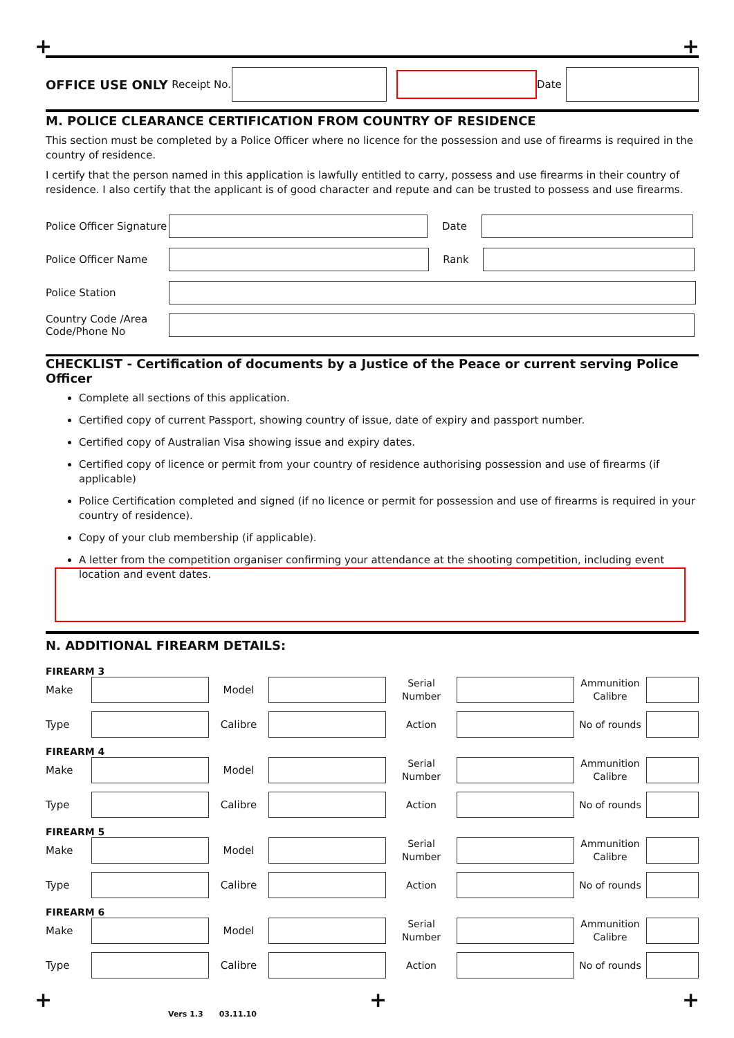+ +
OFFICE USE ONLY Receipt No.
Date
M. POLICE CLEARANCE CERTIFICATION FROM COUNTRY OF RESIDENCE
This section must be completed by a Police Officer where no licence for the possession and use of firearms is required in the country of residence.
I certify that the person named in this application is lawfully entitled to carry, possess and use firearms in their country of residence. I also certify that the applicant is of good character and repute and can be trusted to possess and use firearms.
Police Officer Signature
Date
Police Officer Name Rank
Police Station
Country Code /Area Code/Phone No
CHECKLIST - Certification of documents by a Justice of the Peace or current serving Police Officer
Complete all sections of this application.
Certified copy of current Passport, showing country of issue, date of expiry and passport number.
Certified copy of Australian Visa showing issue and expiry dates.
Certified copy of licence or permit from your country of residence authorising possession and use of firearms (if applicable)
Police Certification completed and signed (if no licence or permit for possession and use of firearms is required in your country of residence).
Copy of your club membership (if applicable).
A letter from the competition organiser confirming your attendance at the shooting competition, including event location and event dates.
N. ADDITIONAL FIREARM DETAILS:
FIREARM 3 Make
Model
Serial
Number
Ammunition
Calibre
Type
Calibre
Action
No of rounds
FIREARM 4 Make
Model
Serial
Number
Ammunition
Calibre
Type
Calibre
Action
No of rounds
FIREARM 5 Make
Model
Serial
Number
Ammunition
Calibre
Type
Calibre
Action
No of rounds
FIREARM 6 Make
Model
Serial
Number
Ammunition
Calibre
Type
Calibre
Action
No of rounds
+ + +
Vers 1.3 03.11.10